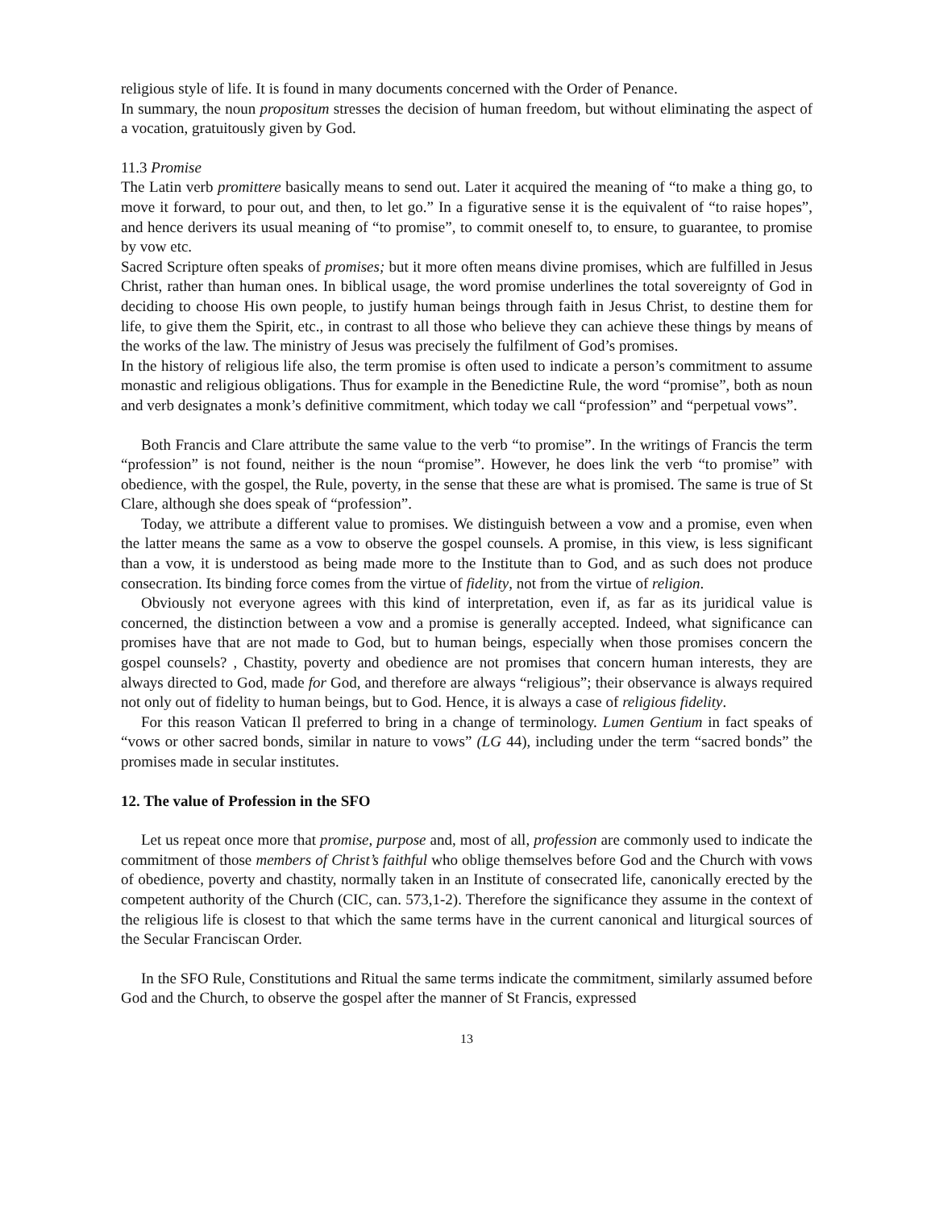religious style of life. It is found in many documents concerned with the Order of Penance.
In summary, the noun propositum stresses the decision of human freedom, but without eliminating the aspect of a vocation, gratuitously given by God.
11.3 Promise
The Latin verb promittere basically means to send out. Later it acquired the meaning of “to make a thing go, to move it forward, to pour out, and then, to let go.” In a figurative sense it is the equivalent of “to raise hopes”, and hence derivers its usual meaning of “to promise”, to commit oneself to, to ensure, to guarantee, to promise by vow etc.
Sacred Scripture often speaks of promises; but it more often means divine promises, which are fulfilled in Jesus Christ, rather than human ones. In biblical usage, the word promise underlines the total sovereignty of God in deciding to choose His own people, to justify human beings through faith in Jesus Christ, to destine them for life, to give them the Spirit, etc., in contrast to all those who believe they can achieve these things by means of the works of the law. The ministry of Jesus was precisely the fulfilment of God’s promises.
In the history of religious life also, the term promise is often used to indicate a person’s commitment to assume monastic and religious obligations. Thus for example in the Benedictine Rule, the word “promise”, both as noun and verb designates a monk’s definitive commitment, which today we call “profession” and “perpetual vows”.
Both Francis and Clare attribute the same value to the verb “to promise”. In the writings of Francis the term “profession” is not found, neither is the noun “promise”. However, he does link the verb “to promise” with obedience, with the gospel, the Rule, poverty, in the sense that these are what is promised. The same is true of St Clare, although she does speak of “profession”.
Today, we attribute a different value to promises. We distinguish between a vow and a promise, even when the latter means the same as a vow to observe the gospel counsels. A promise, in this view, is less significant than a vow, it is understood as being made more to the Institute than to God, and as such does not produce consecration. Its binding force comes from the virtue of fidelity, not from the virtue of religion.
Obviously not everyone agrees with this kind of interpretation, even if, as far as its juridical value is concerned, the distinction between a vow and a promise is generally accepted. Indeed, what significance can promises have that are not made to God, but to human beings, especially when those promises concern the gospel counsels? , Chastity, poverty and obedience are not promises that concern human interests, they are always directed to God, made for God, and therefore are always “religious”; their observance is always required not only out of fidelity to human beings, but to God. Hence, it is always a case of religious fidelity.
For this reason Vatican Il preferred to bring in a change of terminology. Lumen Gentium in fact speaks of “vows or other sacred bonds, similar in nature to vows” (LG 44), including under the term “sacred bonds” the promises made in secular institutes.
12. The value of Profession in the SFO
Let us repeat once more that promise, purpose and, most of all, profession are commonly used to indicate the commitment of those members of Christ’s faithful who oblige themselves before God and the Church with vows of obedience, poverty and chastity, normally taken in an Institute of consecrated life, canonically erected by the competent authority of the Church (CIC, can. 573,1-2). Therefore the significance they assume in the context of the religious life is closest to that which the same terms have in the current canonical and liturgical sources of the Secular Franciscan Order.
In the SFO Rule, Constitutions and Ritual the same terms indicate the commitment, similarly assumed before God and the Church, to observe the gospel after the manner of St Francis, expressed
13